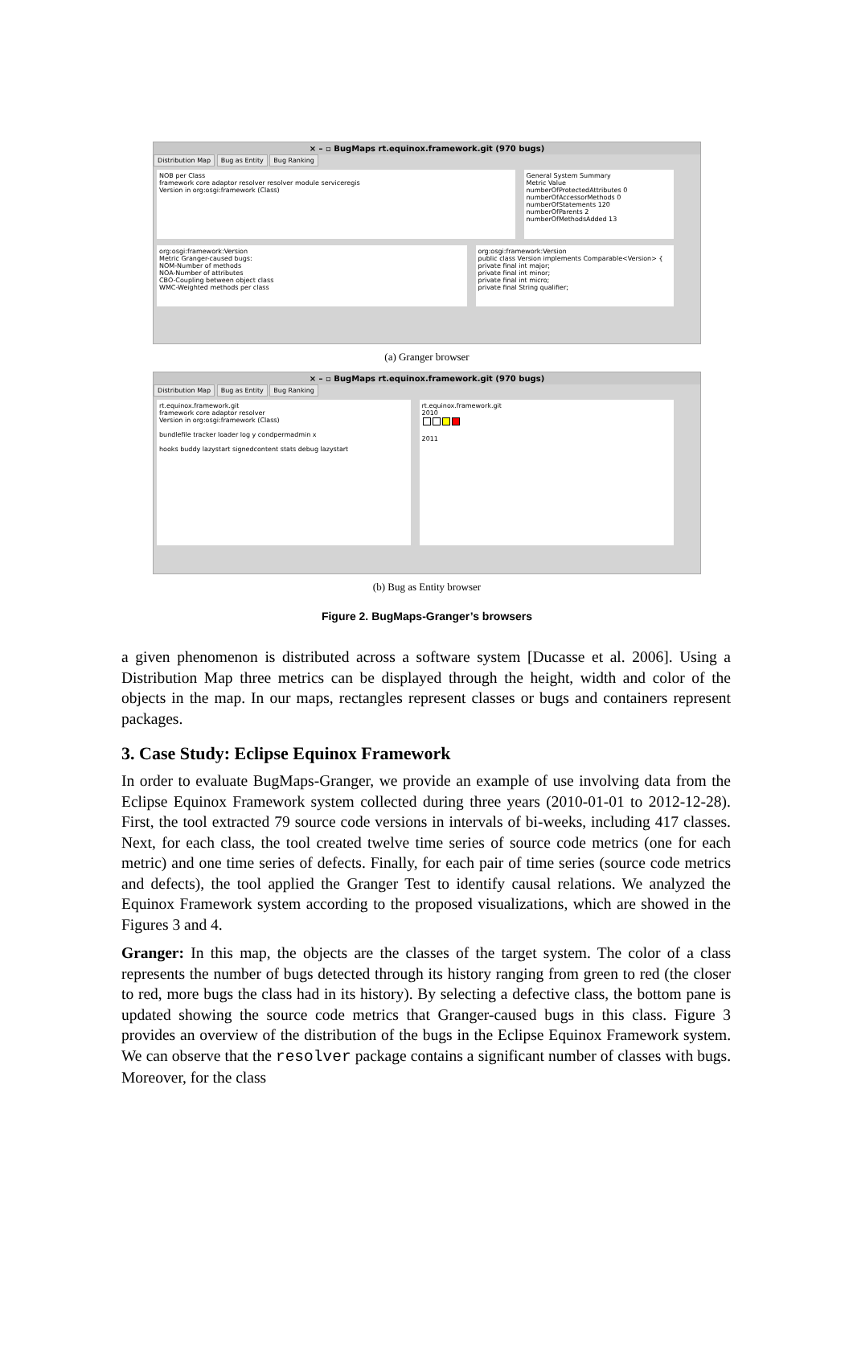× – ▫ BugMaps rt.equinox.framework.git (970 bugs)
Distribution Map Bug as Entity Bug Ranking
NOB per Class
framework core adaptor resolver resolver module serviceregis
Version in org:osgi:framework (Class)
General System Summary
Metric Value
numberOfProtectedAttributes 0
numberOfAccessorMethods 0
numberOfStatements 120
numberOfParents 2
numberOfMethodsAdded 13
org:osgi:framework:Version
Metric Granger-caused bugs:
NOM-Number of methods
NOA-Number of attributes
CBO-Coupling between object class
WMC-Weighted methods per class
org:osgi:framework:Version
public class Version implements Comparable<Version> {
private final int major;
private final int minor;
private final int micro;
private final String qualifier;
(a) Granger browser
× – ▫ BugMaps rt.equinox.framework.git (970 bugs)
Distribution Map Bug as Entity Bug Ranking
rt.equinox.framework.git
framework core adaptor resolver
Version in org:osgi:framework (Class)
bundlefile tracker loader log y condpermadmin x
hooks buddy lazystart signedcontent stats debug lazystart
rt.equinox.framework.git
2010
2011
(b) Bug as Entity browser
Figure 2. BugMaps-Granger’s browsers
a given phenomenon is distributed across a software system [Ducasse et al. 2006]. Using a Distribution Map three metrics can be displayed through the height, width and color of the objects in the map. In our maps, rectangles represent classes or bugs and containers represent packages.
3. Case Study: Eclipse Equinox Framework
In order to evaluate BugMaps-Granger, we provide an example of use involving data from the Eclipse Equinox Framework system collected during three years (2010-01-01 to 2012-12-28). First, the tool extracted 79 source code versions in intervals of bi-weeks, including 417 classes. Next, for each class, the tool created twelve time series of source code metrics (one for each metric) and one time series of defects. Finally, for each pair of time series (source code metrics and defects), the tool applied the Granger Test to identify causal relations. We analyzed the Equinox Framework system according to the proposed visualizations, which are showed in the Figures 3 and 4.
Granger: In this map, the objects are the classes of the target system. The color of a class represents the number of bugs detected through its history ranging from green to red (the closer to red, more bugs the class had in its history). By selecting a defective class, the bottom pane is updated showing the source code metrics that Granger-caused bugs in this class. Figure 3 provides an overview of the distribution of the bugs in the Eclipse Equinox Framework system. We can observe that the resolver package contains a significant number of classes with bugs. Moreover, for the class